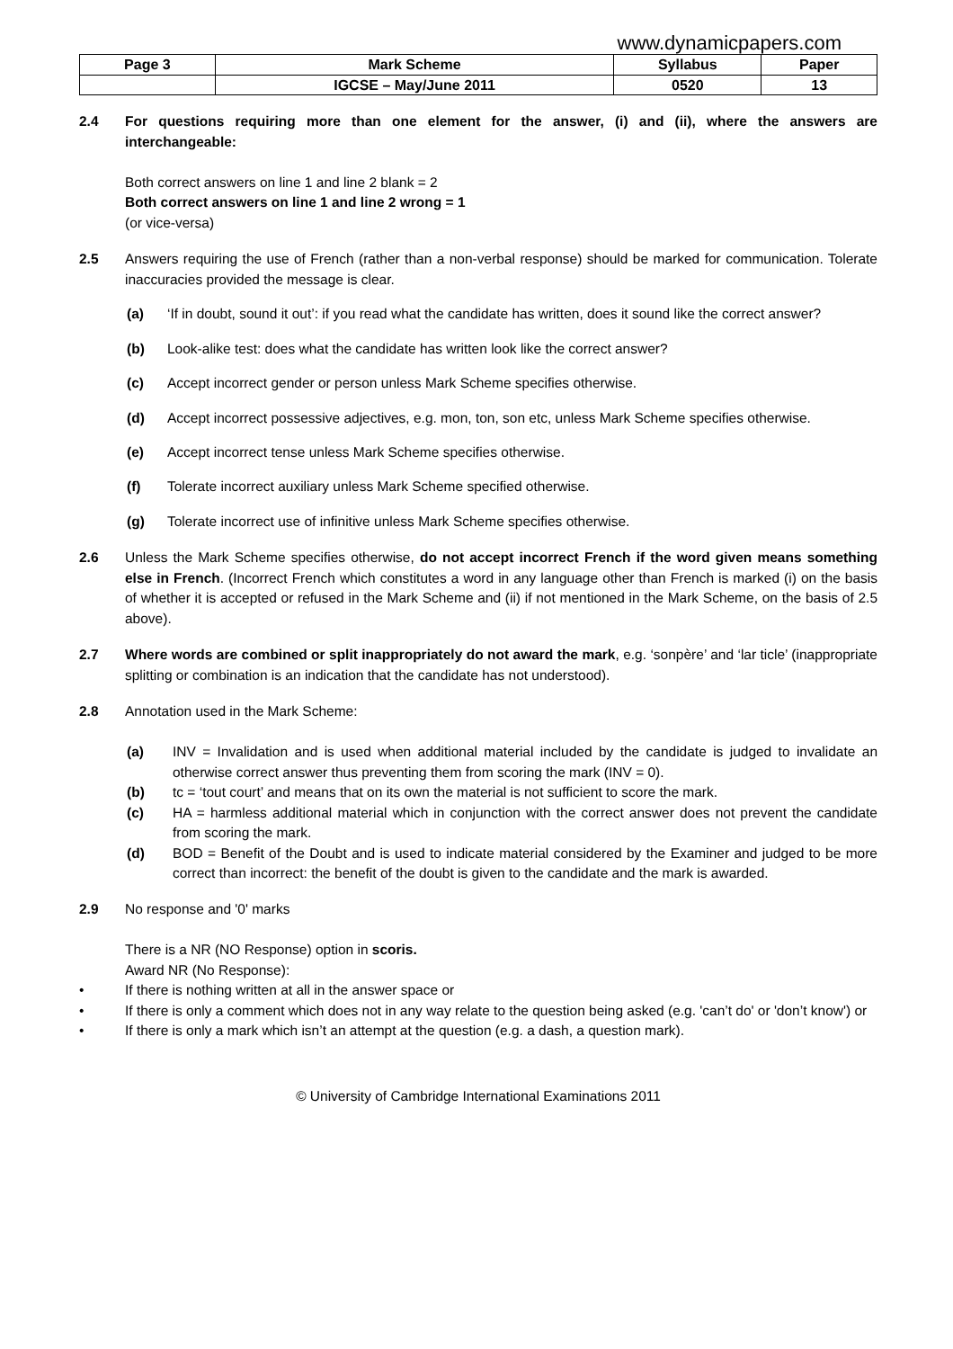www.dynamicpapers.com
| Page 3 | Mark Scheme | Syllabus | Paper |
| | IGCSE – May/June 2011 | 0520 | 13 |
2.4 For questions requiring more than one element for the answer, (i) and (ii), where the answers are interchangeable:
Both correct answers on line 1 and line 2 blank = 2
Both correct answers on line 1 and line 2 wrong = 1
(or vice-versa)
2.5 Answers requiring the use of French (rather than a non-verbal response) should be marked for communication. Tolerate inaccuracies provided the message is clear.
(a) ‘If in doubt, sound it out’: if you read what the candidate has written, does it sound like the correct answer?
(b) Look-alike test: does what the candidate has written look like the correct answer?
(c) Accept incorrect gender or person unless Mark Scheme specifies otherwise.
(d) Accept incorrect possessive adjectives, e.g. mon, ton, son etc, unless Mark Scheme specifies otherwise.
(e) Accept incorrect tense unless Mark Scheme specifies otherwise.
(f) Tolerate incorrect auxiliary unless Mark Scheme specified otherwise.
(g) Tolerate incorrect use of infinitive unless Mark Scheme specifies otherwise.
2.6 Unless the Mark Scheme specifies otherwise, do not accept incorrect French if the word given means something else in French. (Incorrect French which constitutes a word in any language other than French is marked (i) on the basis of whether it is accepted or refused in the Mark Scheme and (ii) if not mentioned in the Mark Scheme, on the basis of 2.5 above).
2.7 Where words are combined or split inappropriately do not award the mark, e.g. ‘sonpère’ and ‘lar ticle’ (inappropriate splitting or combination is an indication that the candidate has not understood).
2.8 Annotation used in the Mark Scheme:
(a) INV = Invalidation and is used when additional material included by the candidate is judged to invalidate an otherwise correct answer thus preventing them from scoring the mark (INV = 0).
(b) tc = ‘tout court’ and means that on its own the material is not sufficient to score the mark.
(c) HA = harmless additional material which in conjunction with the correct answer does not prevent the candidate from scoring the mark.
(d) BOD = Benefit of the Doubt and is used to indicate material considered by the Examiner and judged to be more correct than incorrect: the benefit of the doubt is given to the candidate and the mark is awarded.
2.9 No response and '0' marks
There is a NR (NO Response) option in scoris.
Award NR (No Response):
• If there is nothing written at all in the answer space or
• If there is only a comment which does not in any way relate to the question being asked (e.g. 'can’t do' or 'don’t know') or
• If there is only a mark which isn’t an attempt at the question (e.g. a dash, a question mark).
© University of Cambridge International Examinations 2011